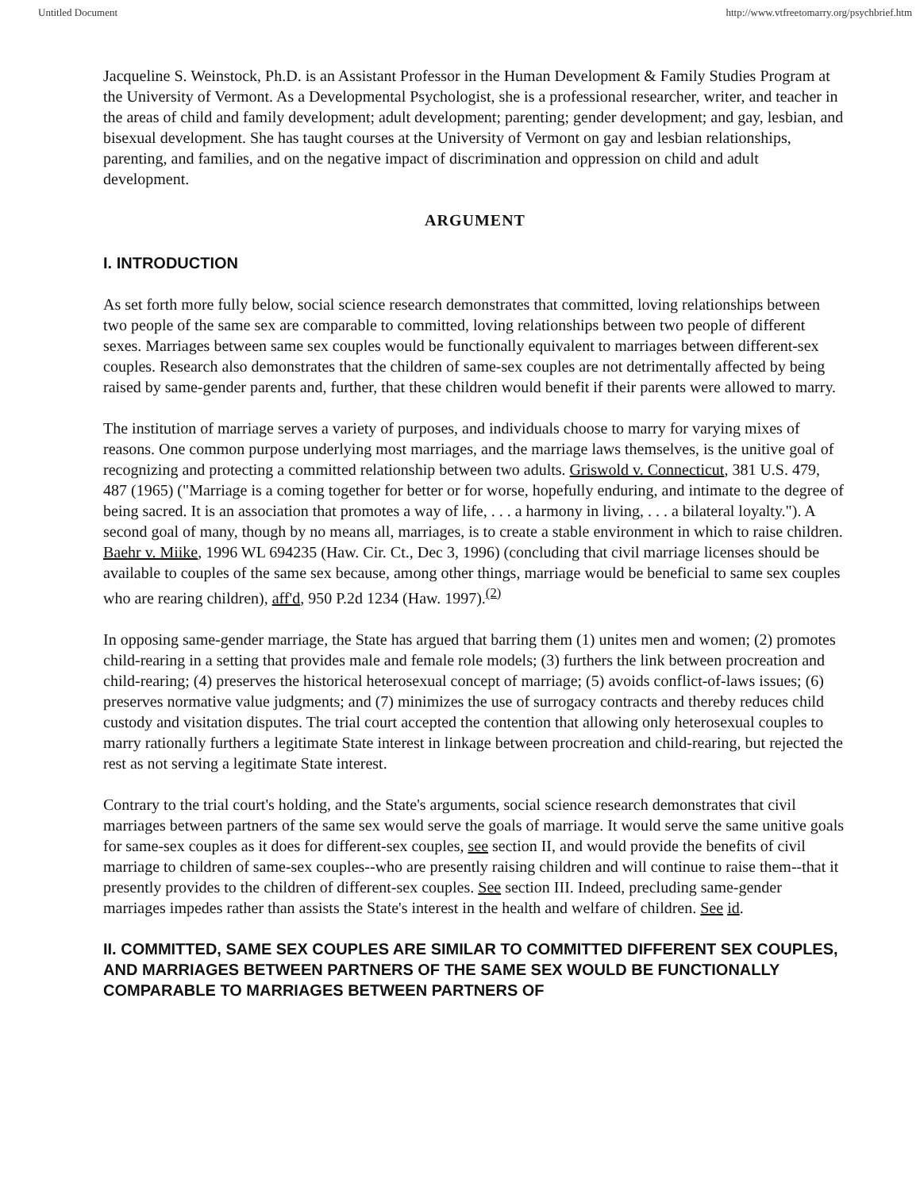Untitled Document http://www.vtfreetomarry.org/psychbrief.htm
Jacqueline S. Weinstock, Ph.D. is an Assistant Professor in the Human Development & Family Studies Program at the University of Vermont. As a Developmental Psychologist, she is a professional researcher, writer, and teacher in the areas of child and family development; adult development; parenting; gender development; and gay, lesbian, and bisexual development. She has taught courses at the University of Vermont on gay and lesbian relationships, parenting, and families, and on the negative impact of discrimination and oppression on child and adult development.
ARGUMENT
I. INTRODUCTION
As set forth more fully below, social science research demonstrates that committed, loving relationships between two people of the same sex are comparable to committed, loving relationships between two people of different sexes. Marriages between same sex couples would be functionally equivalent to marriages between different-sex couples. Research also demonstrates that the children of same-sex couples are not detrimentally affected by being raised by same-gender parents and, further, that these children would benefit if their parents were allowed to marry.
The institution of marriage serves a variety of purposes, and individuals choose to marry for varying mixes of reasons. One common purpose underlying most marriages, and the marriage laws themselves, is the unitive goal of recognizing and protecting a committed relationship between two adults. Griswold v. Connecticut, 381 U.S. 479, 487 (1965) ("Marriage is a coming together for better or for worse, hopefully enduring, and intimate to the degree of being sacred. It is an association that promotes a way of life, . . . a harmony in living, . . . a bilateral loyalty."). A second goal of many, though by no means all, marriages, is to create a stable environment in which to raise children. Baehr v. Miike, 1996 WL 694235 (Haw. Cir. Ct., Dec 3, 1996) (concluding that civil marriage licenses should be available to couples of the same sex because, among other things, marriage would be beneficial to same sex couples who are rearing children), aff'd, 950 P.2d 1234 (Haw. 1997).<sup>(2)</sup>
In opposing same-gender marriage, the State has argued that barring them (1) unites men and women; (2) promotes child-rearing in a setting that provides male and female role models; (3) furthers the link between procreation and child-rearing; (4) preserves the historical heterosexual concept of marriage; (5) avoids conflict-of-laws issues; (6) preserves normative value judgments; and (7) minimizes the use of surrogacy contracts and thereby reduces child custody and visitation disputes. The trial court accepted the contention that allowing only heterosexual couples to marry rationally furthers a legitimate State interest in linkage between procreation and child-rearing, but rejected the rest as not serving a legitimate State interest.
Contrary to the trial court's holding, and the State's arguments, social science research demonstrates that civil marriages between partners of the same sex would serve the goals of marriage. It would serve the same unitive goals for same-sex couples as it does for different-sex couples, see section II, and would provide the benefits of civil marriage to children of same-sex couples--who are presently raising children and will continue to raise them--that it presently provides to the children of different-sex couples. See section III. Indeed, precluding same-gender marriages impedes rather than assists the State's interest in the health and welfare of children. See id.
II. COMMITTED, SAME SEX COUPLES ARE SIMILAR TO COMMITTED DIFFERENT SEX COUPLES, AND MARRIAGES BETWEEN PARTNERS OF THE SAME SEX WOULD BE FUNCTIONALLY COMPARABLE TO MARRIAGES BETWEEN PARTNERS OF